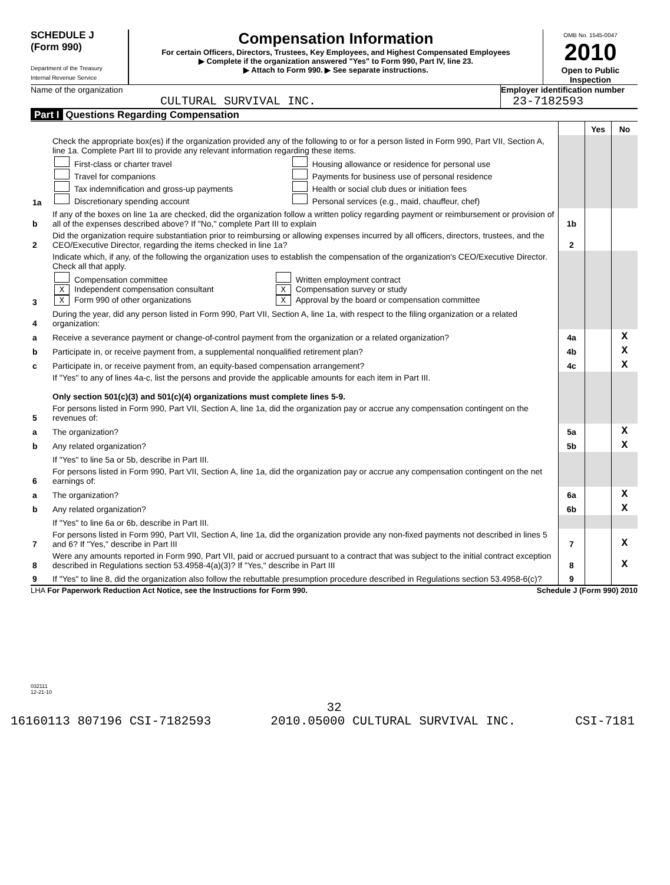SCHEDULE J
(Form 990)
Department of the Treasury
Internal Revenue Service
Compensation Information
For certain Officers, Directors, Trustees, Key Employees, and Highest Compensated Employees
▶ Complete if the organization answered "Yes" to Form 990, Part IV, line 23.
▶ Attach to Form 990. ▶ See separate instructions.
OMB No. 1545-0047
2010
Open to Public Inspection
Name of the organization
CULTURAL SURVIVAL INC.
Employer identification number
23-7182593
Part I Questions Regarding Compensation
| | | | Yes | No |
| 1a | Check the appropriate box(es) if the organization provided any of the following to or for a person listed in Form 990, Part VII, Section A, line 1a. Complete Part III to provide any relevant information regarding these items. / First-class or charter travel Travel for companions Tax indemnification and gross-up payments Discretionary spending account / Housing allowance or residence for personal use Payments for business use of personal residence Health or social club dues or initiation fees Personal services (e.g., maid, chauffeur, chef) / | | | |
| b | If any of the boxes on line 1a are checked, did the organization follow a written policy regarding payment or reimbursement or provision of all of the expenses described above? If "No," complete Part III to explain | 1b | | |
| 2 | Did the organization require substantiation prior to reimbursing or allowing expenses incurred by all officers, directors, trustees, and the CEO/Executive Director, regarding the items checked in line 1a? | 2 | | |
| 3 | Indicate which, if any, of the following the organization uses to establish the compensation of the organization's CEO/Executive Director. Check all that apply. / Compensation committee X Independent compensation consultant X Form 990 of other organizations / Written employment contract X Compensation survey or study X Approval by the board or compensation committee / | | | |
| 4 | During the year, did any person listed in Form 990, Part VII, Section A, line 1a, with respect to the filing organization or a related organization: | | | |
| a | Receive a severance payment or change-of-control payment from the organization or a related organization? | 4a | | X |
| b | Participate in, or receive payment from, a supplemental nonqualified retirement plan? | 4b | | X |
| c | Participate in, or receive payment from, an equity-based compensation arrangement? | 4c | | X |
| | If "Yes" to any of lines 4a-c, list the persons and provide the applicable amounts for each item in Part III. Only section 501(c)(3) and 501(c)(4) organizations must complete lines 5-9. | | | |
| 5 | For persons listed in Form 990, Part VII, Section A, line 1a, did the organization pay or accrue any compensation contingent on the revenues of: | | | |
| a | The organization? | 5a | | X |
| b | Any related organization? | 5b | | X |
| | If "Yes" to line 5a or 5b, describe in Part III. | | | |
| 6 | For persons listed in Form 990, Part VII, Section A, line 1a, did the organization pay or accrue any compensation contingent on the net earnings of: | | | |
| a | The organization? | 6a | | X |
| b | Any related organization? | 6b | | X |
| | If "Yes" to line 6a or 6b, describe in Part III. | | | |
| 7 | For persons listed in Form 990, Part VII, Section A, line 1a, did the organization provide any non-fixed payments not described in lines 5 and 6? If "Yes," describe in Part III | 7 | | X |
| 8 | Were any amounts reported in Form 990, Part VII, paid or accrued pursuant to a contract that was subject to the initial contract exception described in Regulations section 53.4958-4(a)(3)? If "Yes," describe in Part III | 8 | | X |
| 9 | If "Yes" to line 8, did the organization also follow the rebuttable presumption procedure described in Regulations section 53.4958-6(c)? | 9 | | |
LHA For Paperwork Reduction Act Notice, see the Instructions for Form 990. Schedule J (Form 990) 2010
032111
12-21-10
32
16160113 807196 CSI-7182593 2010.05000 CULTURAL SURVIVAL INC. CSI-7181